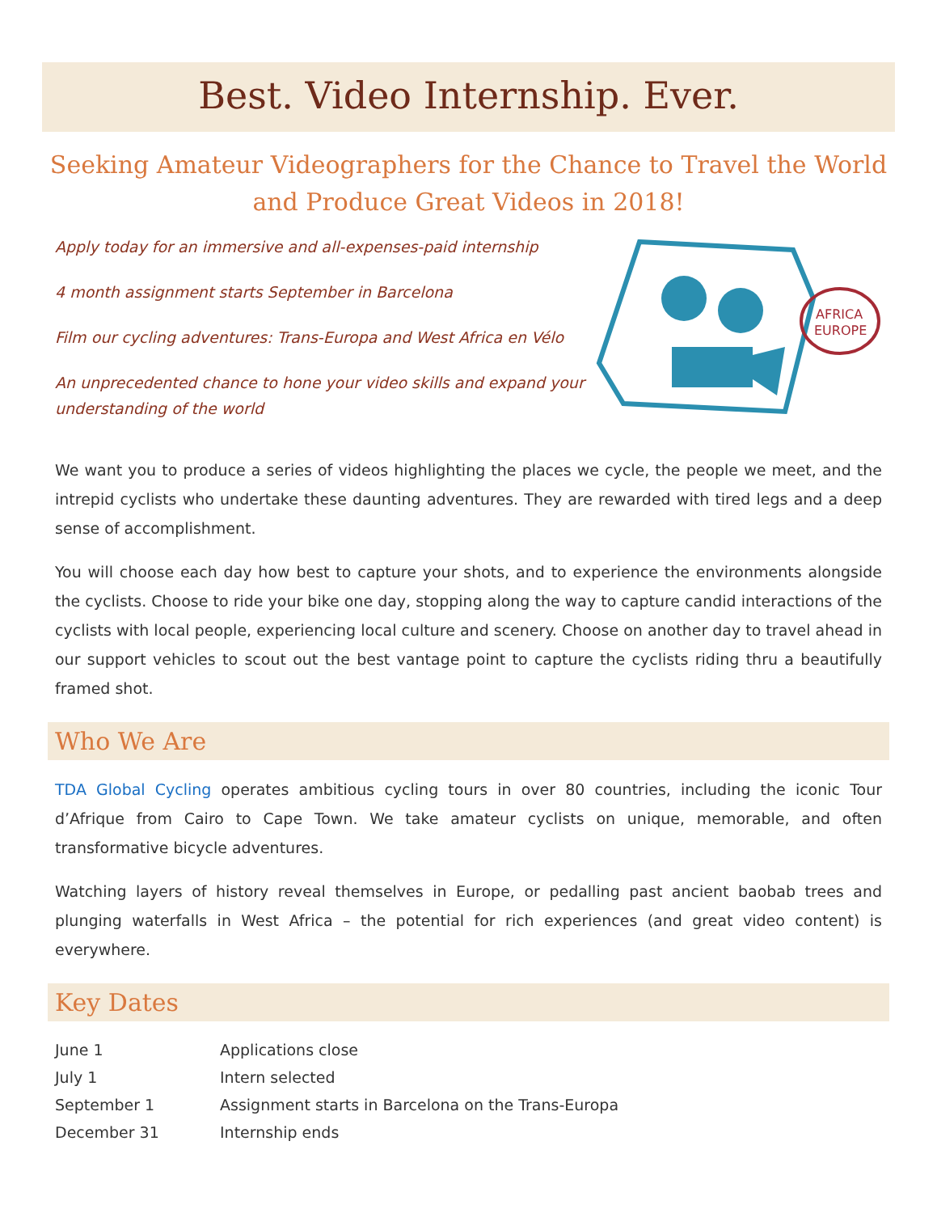Best. Video Internship. Ever.
Seeking Amateur Videographers for the Chance to Travel the World and Produce Great Videos in 2018!
Apply today for an immersive and all-expenses-paid internship
4 month assignment starts September in Barcelona
Film our cycling adventures: Trans-Europa and West Africa en Vélo
An unprecedented chance to hone your video skills and expand your understanding of the world
AFRICA
EUROPE
We want you to produce a series of videos highlighting the places we cycle, the people we meet, and the intrepid cyclists who undertake these daunting adventures. They are rewarded with tired legs and a deep sense of accomplishment.
You will choose each day how best to capture your shots, and to experience the environments alongside the cyclists. Choose to ride your bike one day, stopping along the way to capture candid interactions of the cyclists with local people, experiencing local culture and scenery. Choose on another day to travel ahead in our support vehicles to scout out the best vantage point to capture the cyclists riding thru a beautifully framed shot.
Who We Are
TDA Global Cycling operates ambitious cycling tours in over 80 countries, including the iconic Tour d’Afrique from Cairo to Cape Town. We take amateur cyclists on unique, memorable, and often transformative bicycle adventures.
Watching layers of history reveal themselves in Europe, or pedalling past ancient baobab trees and plunging waterfalls in West Africa – the potential for rich experiences (and great video content) is everywhere.
Key Dates
| June 1 | Applications close |
| July 1 | Intern selected |
| September 1 | Assignment starts in Barcelona on the Trans-Europa |
| December 31 | Internship ends |